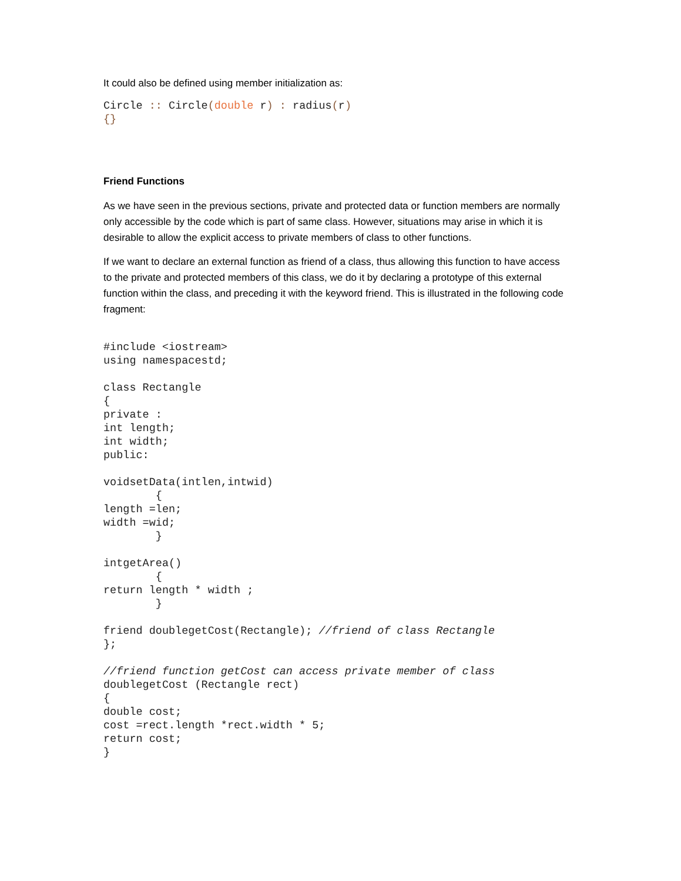It could also be defined using member initialization as:
Circle :: Circle(double r) : radius(r)
{}
Friend Functions
As we have seen in the previous sections, private and protected data or function members are normally only accessible by the code which is part of same class. However, situations may arise in which it is desirable to allow the explicit access to private members of class to other functions.
If we want to declare an external function as friend of a class, thus allowing this function to have access to the private and protected members of this class, we do it by declaring a prototype of this external function within the class, and preceding it with the keyword friend. This is illustrated in the following code fragment:
#include <iostream>
using namespacestd;

class Rectangle
{
private :
int length;
int width;
public:

voidsetData(intlen,intwid)
        {
length =len;
width =wid;
        }

intgetArea()
        {
return length * width ;
        }

friend doublegetCost(Rectangle); //friend of class Rectangle
};

//friend function getCost can access private member of class
doublegetCost (Rectangle rect)
{
double cost;
cost =rect.length *rect.width * 5;
return cost;
}